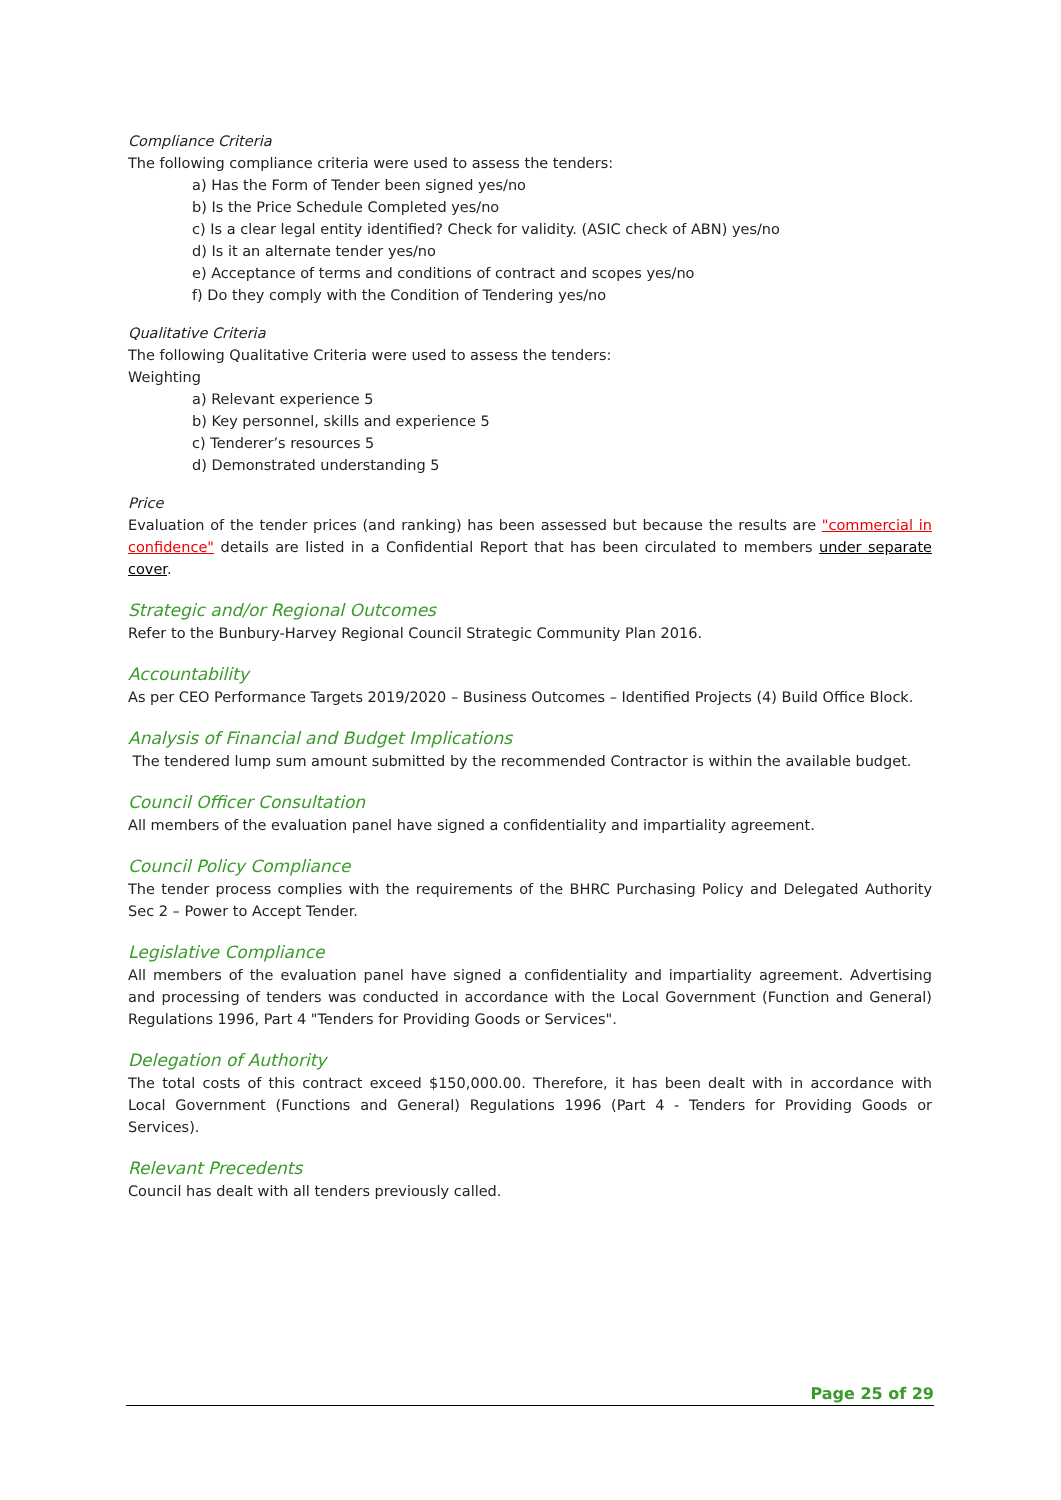Compliance Criteria
The following compliance criteria were used to assess the tenders:
a) Has the Form of Tender been signed yes/no
b) Is the Price Schedule Completed yes/no
c) Is a clear legal entity identified? Check for validity. (ASIC check of ABN) yes/no
d) Is it an alternate tender yes/no
e) Acceptance of terms and conditions of contract and scopes yes/no
f) Do they comply with the Condition of Tendering yes/no
Qualitative Criteria
The following Qualitative Criteria were used to assess the tenders:
Weighting
a) Relevant experience 5
b) Key personnel, skills and experience 5
c) Tenderer’s resources 5
d) Demonstrated understanding 5
Price
Evaluation of the tender prices (and ranking) has been assessed but because the results are "commercial in confidence" details are listed in a Confidential Report that has been circulated to members under separate cover.
Strategic and/or Regional Outcomes
Refer to the Bunbury-Harvey Regional Council Strategic Community Plan 2016.
Accountability
As per CEO Performance Targets 2019/2020 – Business Outcomes – Identified Projects (4) Build Office Block.
Analysis of Financial and Budget Implications
The tendered lump sum amount submitted by the recommended Contractor is within the available budget.
Council Officer Consultation
All members of the evaluation panel have signed a confidentiality and impartiality agreement.
Council Policy Compliance
The tender process complies with the requirements of the BHRC Purchasing Policy and Delegated Authority Sec 2 – Power to Accept Tender.
Legislative Compliance
All members of the evaluation panel have signed a confidentiality and impartiality agreement. Advertising and processing of tenders was conducted in accordance with the Local Government (Function and General) Regulations 1996, Part 4 "Tenders for Providing Goods or Services".
Delegation of Authority
The total costs of this contract exceed $150,000.00. Therefore, it has been dealt with in accordance with Local Government (Functions and General) Regulations 1996 (Part 4 - Tenders for Providing Goods or Services).
Relevant Precedents
Council has dealt with all tenders previously called.
Page 25 of 29